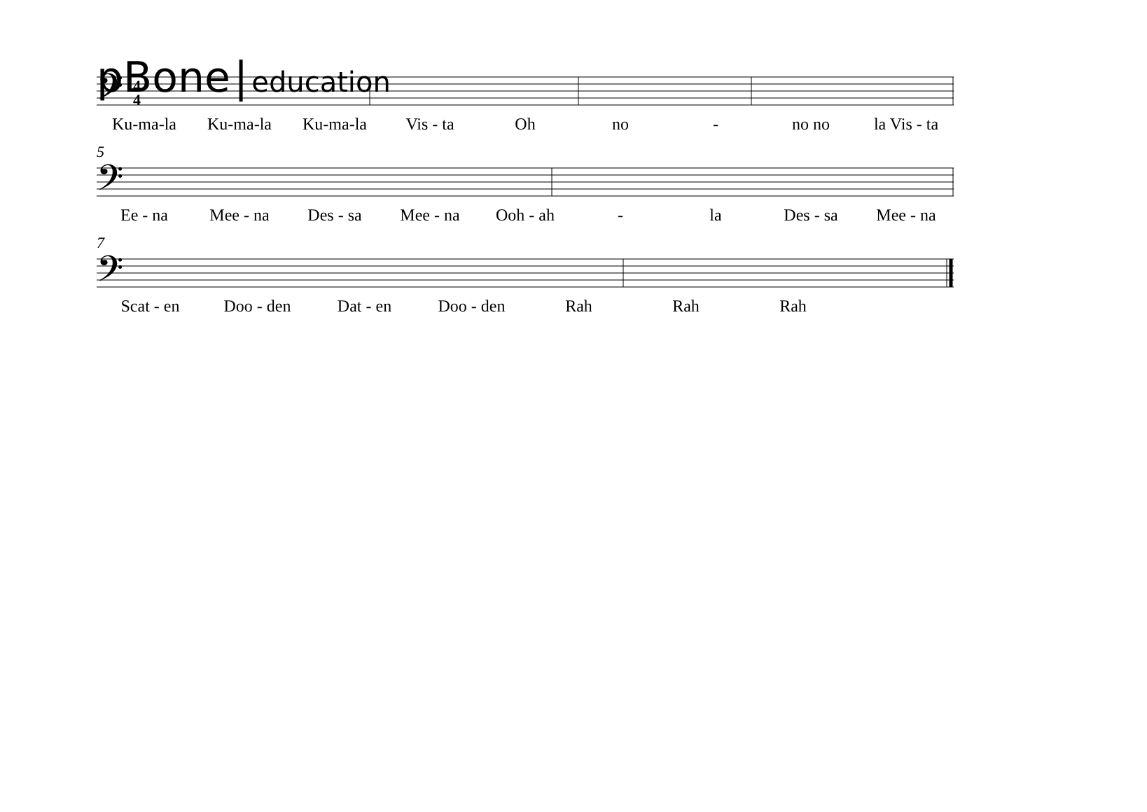pBone | education
𝄢
4
4
Ku-ma-la Ku-ma-la Ku-ma-la Vis - ta Oh no - no no la Vis - ta
5
𝄢
Ee - na Mee - na Des - sa Mee - na Ooh - ah - la Des - sa Mee - na
7
𝄢
Scat - en Doo - den Dat - en Doo - den Rah Rah Rah